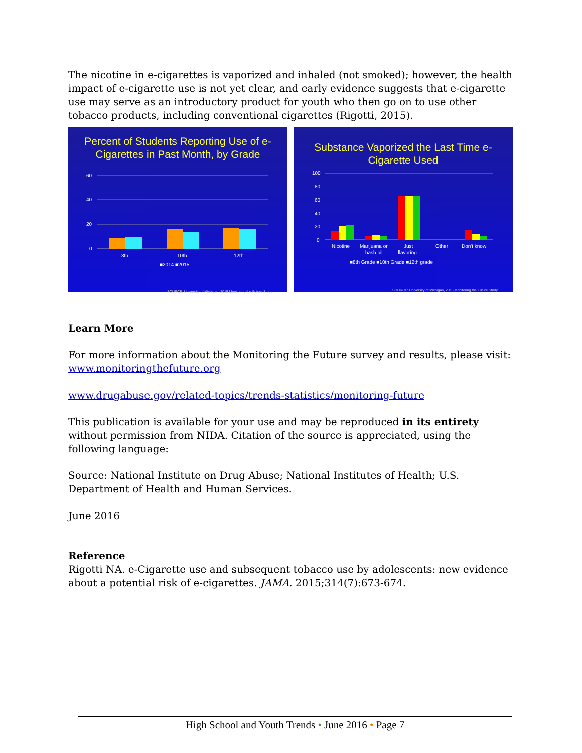The nicotine in e-cigarettes is vaporized and inhaled (not smoked); however, the health impact of e-cigarette use is not yet clear, and early evidence suggests that e-cigarette use may serve as an introductory product for youth who then go on to use other tobacco products, including conventional cigarettes (Rigotti, 2015).
Percent of Students Reporting Use of e-Cigarettes in Past Month, by Grade
60
40
20
0
8th
10th
12th
■2014 ■2015
SOURCE: University of Michigan, 2015 Monitoring the Future Study
Substance Vaporized the Last Time e-Cigarette Used
100
80
60
40
20
0
Nicotine
Marijuana or
hash oil
Just
flavoring
Other
Don't know
■8th Grade ■10th Grade ■12th grade
SOURCE: University of Michigan, 2015 Monitoring the Future Study
Learn More
For more information about the Monitoring the Future survey and results, please visit: www.monitoringthefuture.org
www.drugabuse.gov/related-topics/trends-statistics/monitoring-future
This publication is available for your use and may be reproduced in its entirety without permission from NIDA. Citation of the source is appreciated, using the following language:
Source: National Institute on Drug Abuse; National Institutes of Health; U.S. Department of Health and Human Services.
June 2016
Reference
Rigotti NA. e-Cigarette use and subsequent tobacco use by adolescents: new evidence about a potential risk of e-cigarettes. JAMA. 2015;314(7):673-674.
High School and Youth Trends • June 2016 • Page 7